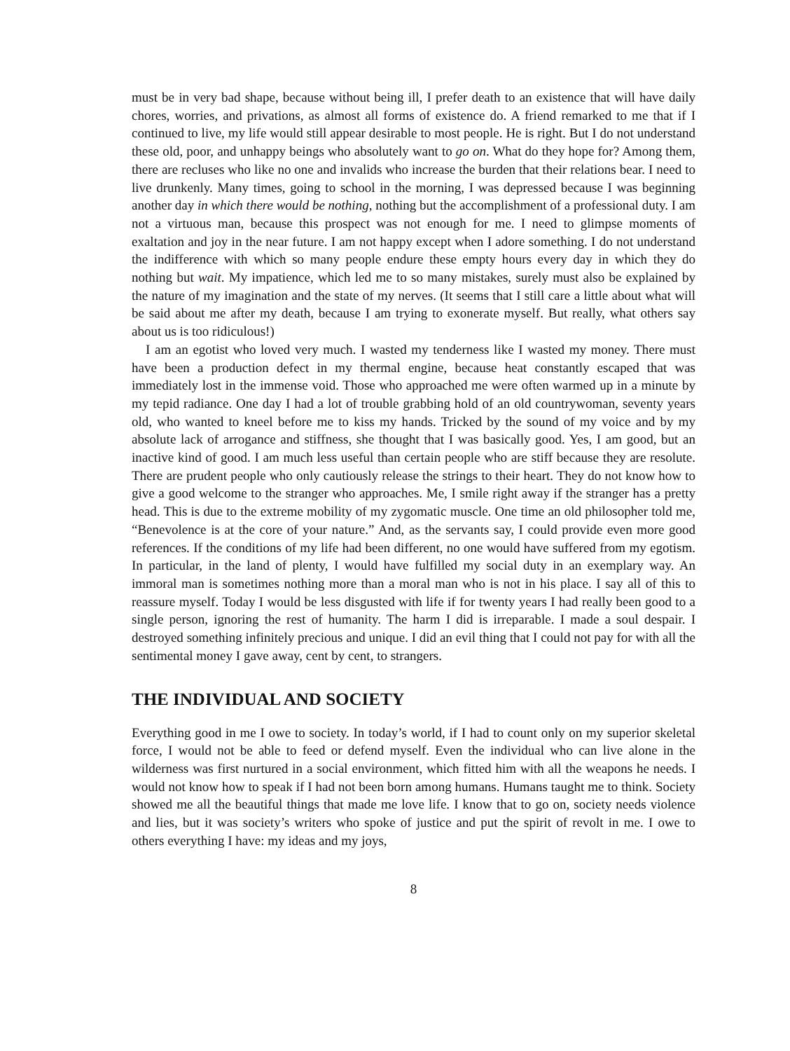must be in very bad shape, because without being ill, I prefer death to an existence that will have daily chores, worries, and privations, as almost all forms of existence do. A friend remarked to me that if I continued to live, my life would still appear desirable to most people. He is right. But I do not understand these old, poor, and unhappy beings who absolutely want to go on. What do they hope for? Among them, there are recluses who like no one and invalids who increase the burden that their relations bear. I need to live drunkenly. Many times, going to school in the morning, I was depressed because I was beginning another day in which there would be nothing, nothing but the accomplishment of a professional duty. I am not a virtuous man, because this prospect was not enough for me. I need to glimpse moments of exaltation and joy in the near future. I am not happy except when I adore something. I do not understand the indifference with which so many people endure these empty hours every day in which they do nothing but wait. My impatience, which led me to so many mistakes, surely must also be explained by the nature of my imagination and the state of my nerves. (It seems that I still care a little about what will be said about me after my death, because I am trying to exonerate myself. But really, what others say about us is too ridiculous!)
I am an egotist who loved very much. I wasted my tenderness like I wasted my money. There must have been a production defect in my thermal engine, because heat constantly escaped that was immediately lost in the immense void. Those who approached me were often warmed up in a minute by my tepid radiance. One day I had a lot of trouble grabbing hold of an old countrywoman, seventy years old, who wanted to kneel before me to kiss my hands. Tricked by the sound of my voice and by my absolute lack of arrogance and stiffness, she thought that I was basically good. Yes, I am good, but an inactive kind of good. I am much less useful than certain people who are stiff because they are resolute. There are prudent people who only cautiously release the strings to their heart. They do not know how to give a good welcome to the stranger who approaches. Me, I smile right away if the stranger has a pretty head. This is due to the extreme mobility of my zygomatic muscle. One time an old philosopher told me, “Benevolence is at the core of your nature.” And, as the servants say, I could provide even more good references. If the conditions of my life had been different, no one would have suffered from my egotism. In particular, in the land of plenty, I would have fulfilled my social duty in an exemplary way. An immoral man is sometimes nothing more than a moral man who is not in his place. I say all of this to reassure myself. Today I would be less disgusted with life if for twenty years I had really been good to a single person, ignoring the rest of humanity. The harm I did is irreparable. I made a soul despair. I destroyed something infinitely precious and unique. I did an evil thing that I could not pay for with all the sentimental money I gave away, cent by cent, to strangers.
THE INDIVIDUAL AND SOCIETY
Everything good in me I owe to society. In today’s world, if I had to count only on my superior skeletal force, I would not be able to feed or defend myself. Even the individual who can live alone in the wilderness was first nurtured in a social environment, which fitted him with all the weapons he needs. I would not know how to speak if I had not been born among humans. Humans taught me to think. Society showed me all the beautiful things that made me love life. I know that to go on, society needs violence and lies, but it was society’s writers who spoke of justice and put the spirit of revolt in me. I owe to others everything I have: my ideas and my joys,
8